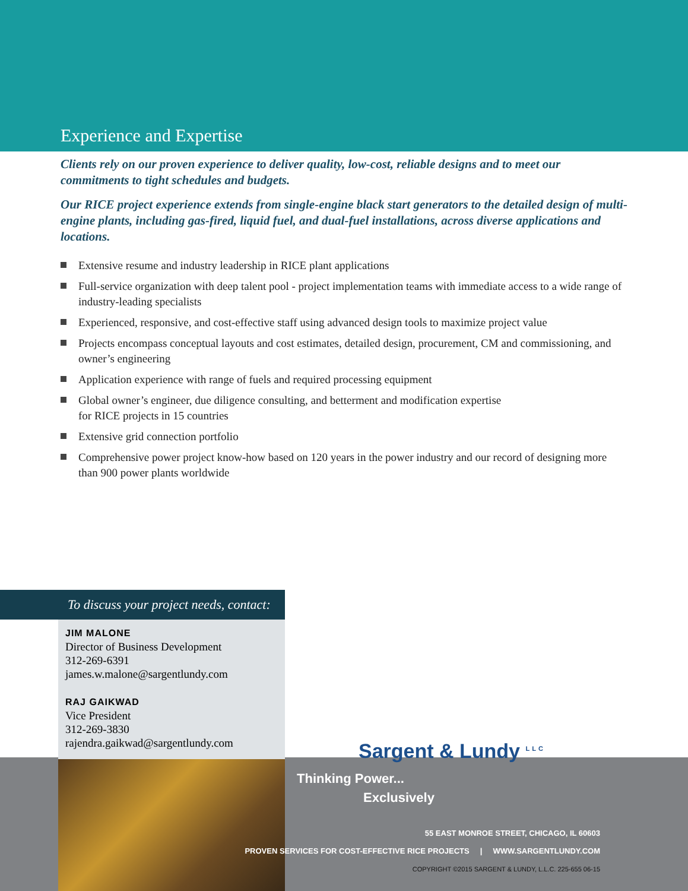Experience and Expertise
Clients rely on our proven experience to deliver quality, low-cost, reliable designs and to meet our commitments to tight schedules and budgets.
Our RICE project experience extends from single-engine black start generators to the detailed design of multi-engine plants, including gas-fired, liquid fuel, and dual-fuel installations, across diverse applications and locations.
Extensive resume and industry leadership in RICE plant applications
Full-service organization with deep talent pool - project implementation teams with immediate access to a wide range of industry-leading specialists
Experienced, responsive, and cost-effective staff using advanced design tools to maximize project value
Projects encompass conceptual layouts and cost estimates, detailed design, procurement, CM and commissioning, and owner’s engineering
Application experience with range of fuels and required processing equipment
Global owner’s engineer, due diligence consulting, and betterment and modification expertise
for RICE projects in 15 countries
Extensive grid connection portfolio
Comprehensive power project know-how based on 120 years in the power industry and our record of designing more than 900 power plants worldwide
To discuss your project needs, contact:
JIM MALONE
Director of Business Development
312-269-6391
james.w.malone@sargentlundy.com
RAJ GAIKWAD
Vice President
312-269-3830
rajendra.gaikwad@sargentlundy.com
Sargent & Lundy <sup>LLC</sup>
Thinking Power...
Exclusively
55 EAST MONROE STREET, CHICAGO, IL 60603
PROVEN SERVICES FOR COST-EFFECTIVE RICE PROJECTS | WWW.SARGENTLUNDY.COM
COPYRIGHT ©2015 SARGENT & LUNDY, L.L.C. 225-655 06-15